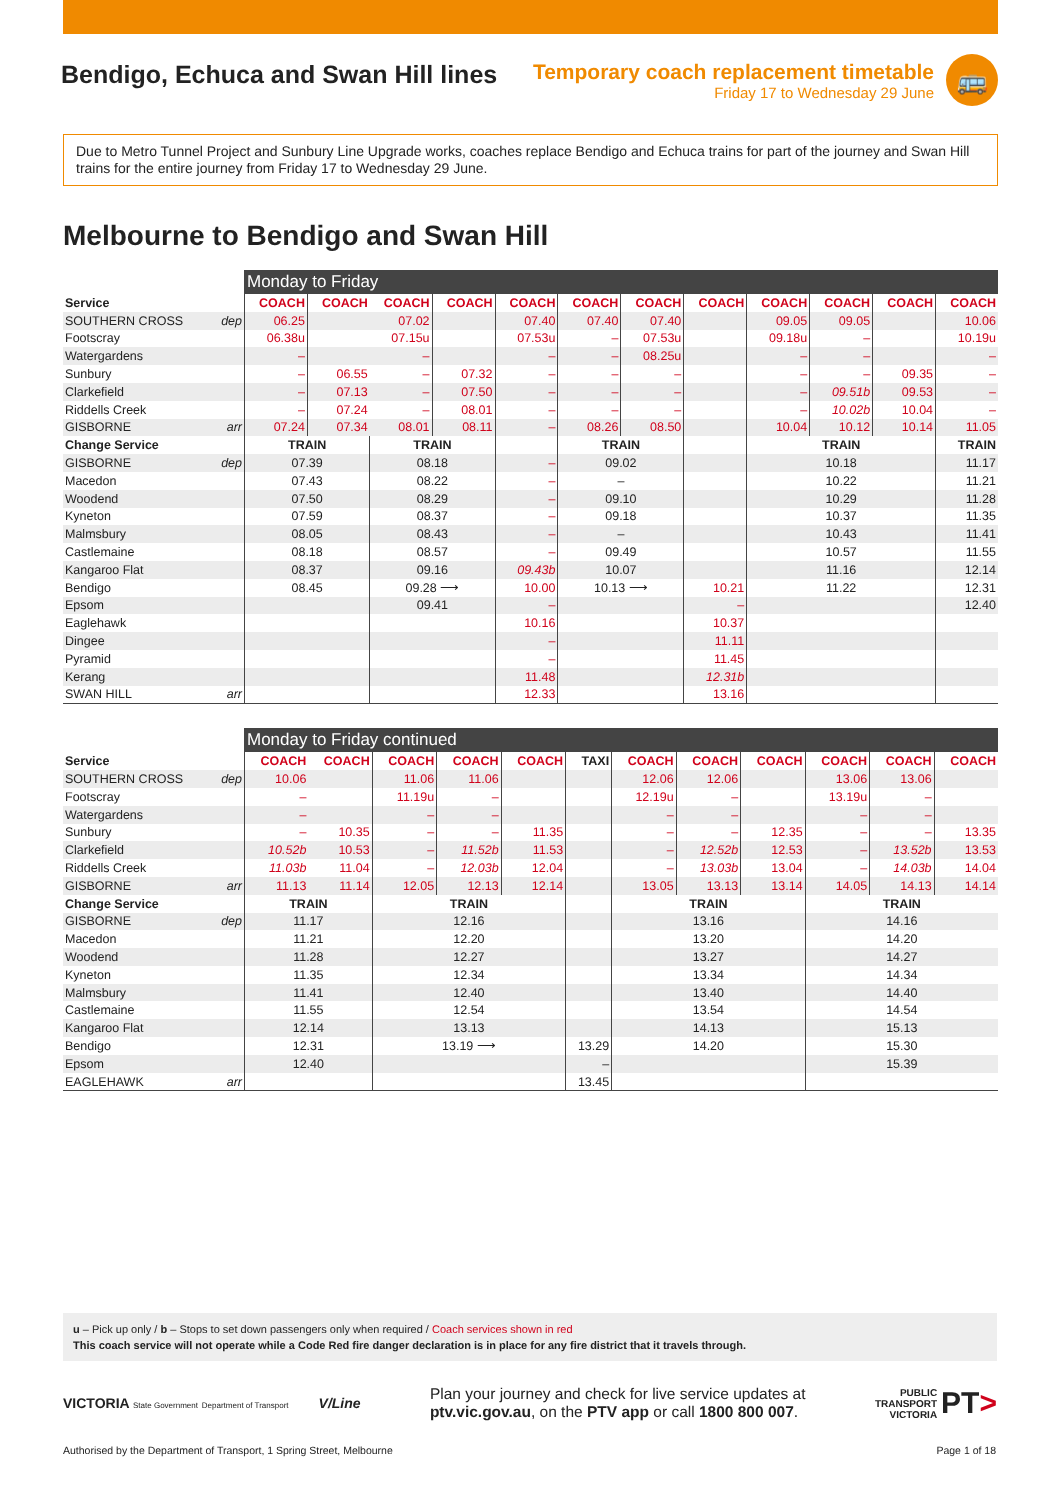Bendigo, Echuca and Swan Hill lines
Temporary coach replacement timetable
Friday 17 to Wednesday 29 June
🚌
Due to Metro Tunnel Project and Sunbury Line Upgrade works, coaches replace Bendigo and Echuca trains for part of the journey and Swan Hill trains for the entire journey from Friday 17 to Wednesday 29 June.
Melbourne to Bendigo and Swan Hill
| | | Monday to Friday | | | | | | | | | | | |
| Service | | COACH | COACH | COACH | COACH | COACH | COACH | COACH | COACH | COACH | COACH | COACH | COACH |
| SOUTHERN CROSS | dep | 06.25 | | 07.02 | | 07.40 | 07.40 | 07.40 | | 09.05 | 09.05 | | 10.06 |
| Footscray | | 06.38u | | 07.15u | | 07.53u | – | 07.53u | | 09.18u | – | | 10.19u |
| Watergardens | | – | | – | | – | – | 08.25u | | – | – | | – |
| Sunbury | | – | 06.55 | – | 07.32 | – | – | – | | – | – | 09.35 | – |
| Clarkefield | | – | 07.13 | – | 07.50 | – | – | – | | – | 09.51b | 09.53 | – |
| Riddells Creek | | – | 07.24 | – | 08.01 | – | – | – | | – | 10.02b | 10.04 | – |
| GISBORNE | arr | 07.24 | 07.34 | 08.01 | 08.11 | – | 08.26 | 08.50 | | 10.04 | 10.12 | 10.14 | 11.05 |
| Change Service | | TRAIN | | TRAIN | | | TRAIN | | | TRAIN | | | TRAIN |
| GISBORNE | dep | 07.39 | | 08.18 | | – | 09.02 | | | 10.18 | | | 11.17 |
| Macedon | | 07.43 | | 08.22 | | – | – | | | 10.22 | | | 11.21 |
| Woodend | | 07.50 | | 08.29 | | – | 09.10 | | | 10.29 | | | 11.28 |
| Kyneton | | 07.59 | | 08.37 | | – | 09.18 | | | 10.37 | | | 11.35 |
| Malmsbury | | 08.05 | | 08.43 | | – | – | | | 10.43 | | | 11.41 |
| Castlemaine | | 08.18 | | 08.57 | | – | 09.49 | | | 10.57 | | | 11.55 |
| Kangaroo Flat | | 08.37 | | 09.16 | | 09.43b | 10.07 | | | 11.16 | | | 12.14 |
| Bendigo | | 08.45 | | 09.28 ⟶ | | 10.00 | 10.13 ⟶ | | 10.21 | 11.22 | | | 12.31 |
| Epsom | | | | 09.41 | | – | | | – | | | | 12.40 |
| Eaglehawk | | | | | | 10.16 | | | 10.37 | | | | |
| Dingee | | | | | | – | | | 11.11 | | | | |
| Pyramid | | | | | | – | | | 11.45 | | | | |
| Kerang | | | | | | 11.48 | | | 12.31b | | | | |
| SWAN HILL | arr | | | | | 12.33 | | | 13.16 | | | | |
| | | Monday to Friday continued | | | | | | | | | | | |
| Service | | COACH | COACH | COACH | COACH | COACH | TAXI | COACH | COACH | COACH | COACH | COACH | COACH |
| SOUTHERN CROSS | dep | 10.06 | | 11.06 | 11.06 | | | 12.06 | 12.06 | | 13.06 | 13.06 | |
| Footscray | | – | | 11.19u | – | | | 12.19u | – | | 13.19u | – | |
| Watergardens | | – | | – | – | | | – | – | | – | – | |
| Sunbury | | – | 10.35 | – | – | 11.35 | | – | – | 12.35 | – | – | 13.35 |
| Clarkefield | | 10.52b | 10.53 | – | 11.52b | 11.53 | | – | 12.52b | 12.53 | – | 13.52b | 13.53 |
| Riddells Creek | | 11.03b | 11.04 | – | 12.03b | 12.04 | | – | 13.03b | 13.04 | – | 14.03b | 14.04 |
| GISBORNE | arr | 11.13 | 11.14 | 12.05 | 12.13 | 12.14 | | 13.05 | 13.13 | 13.14 | 14.05 | 14.13 | 14.14 |
| Change Service | | TRAIN | | TRAIN | | | | TRAIN | | | TRAIN | | |
| GISBORNE | dep | 11.17 | | 12.16 | | | | 13.16 | | | 14.16 | | |
| Macedon | | 11.21 | | 12.20 | | | | 13.20 | | | 14.20 | | |
| Woodend | | 11.28 | | 12.27 | | | | 13.27 | | | 14.27 | | |
| Kyneton | | 11.35 | | 12.34 | | | | 13.34 | | | 14.34 | | |
| Malmsbury | | 11.41 | | 12.40 | | | | 13.40 | | | 14.40 | | |
| Castlemaine | | 11.55 | | 12.54 | | | | 13.54 | | | 14.54 | | |
| Kangaroo Flat | | 12.14 | | 13.13 | | | | 14.13 | | | 15.13 | | |
| Bendigo | | 12.31 | | 13.19 ⟶ | | | 13.29 | 14.20 | | | 15.30 | | |
| Epsom | | 12.40 | | | | | – | | | | 15.39 | | |
| EAGLEHAWK | arr | | | | | | 13.45 | | | | | | |
u – Pick up only / b – Stops to set down passengers only when required / Coach services shown in red
This coach service will not operate while a Code Red fire danger declaration is in place for any fire district that it travels through.
VICTORIA State Government Department of Transport V/Line
Plan your journey and check for live service updates at
ptv.vic.gov.au, on the PTV app or call 1800 800 007.
PUBLIC
TRANSPORT
VICTORIA PT>
Authorised by the Department of Transport, 1 Spring Street, Melbourne
Page 1 of 18